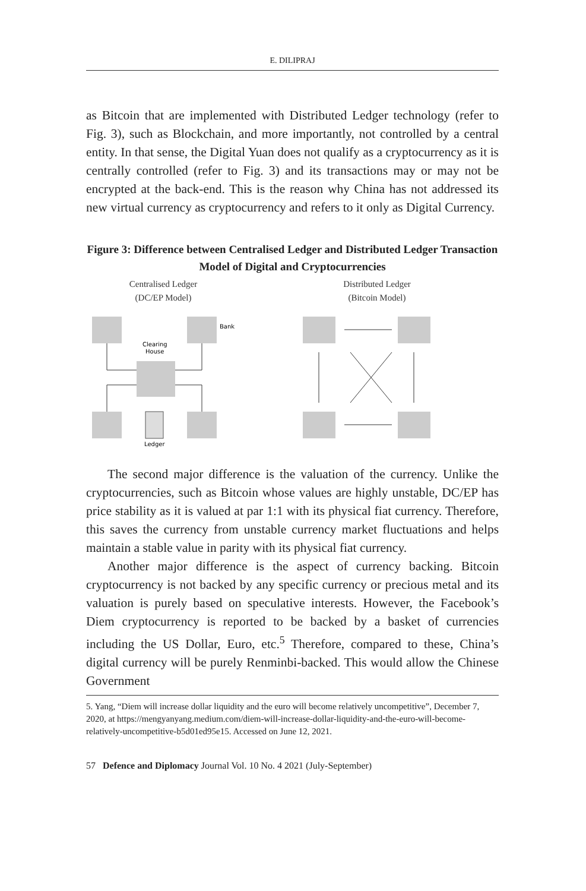E. DILIPRAJ
as Bitcoin that are implemented with Distributed Ledger technology (refer to Fig. 3), such as Blockchain, and more importantly, not controlled by a central entity. In that sense, the Digital Yuan does not qualify as a cryptocurrency as it is centrally controlled (refer to Fig. 3) and its transactions may or may not be encrypted at the back-end. This is the reason why China has not addressed its new virtual currency as cryptocurrency and refers to it only as Digital Currency.
Figure 3: Difference between Centralised Ledger and Distributed Ledger Transaction Model of Digital and Cryptocurrencies
Centralised Ledger
(DC/EP Model)
Bank
Clearing
House
Ledger
Distributed Ledger
(Bitcoin Model)
The second major difference is the valuation of the currency. Unlike the cryptocurrencies, such as Bitcoin whose values are highly unstable, DC/EP has price stability as it is valued at par 1:1 with its physical fiat currency. Therefore, this saves the currency from unstable currency market fluctuations and helps maintain a stable value in parity with its physical fiat currency.
Another major difference is the aspect of currency backing. Bitcoin cryptocurrency is not backed by any specific currency or precious metal and its valuation is purely based on speculative interests. However, the Facebook’s Diem cryptocurrency is reported to be backed by a basket of currencies including the US Dollar, Euro, etc.<sup>5</sup> Therefore, compared to these, China’s digital currency will be purely Renminbi-backed. This would allow the Chinese Government
5. Yang, “Diem will increase dollar liquidity and the euro will become relatively uncompetitive”, December 7, 2020, at https://mengyanyang.medium.com/diem-will-increase-dollar-liquidity-and-the-euro-will-become-relatively-uncompetitive-b5d01ed95e15. Accessed on June 12, 2021.
57 Defence and Diplomacy Journal Vol. 10 No. 4 2021 (July-September)